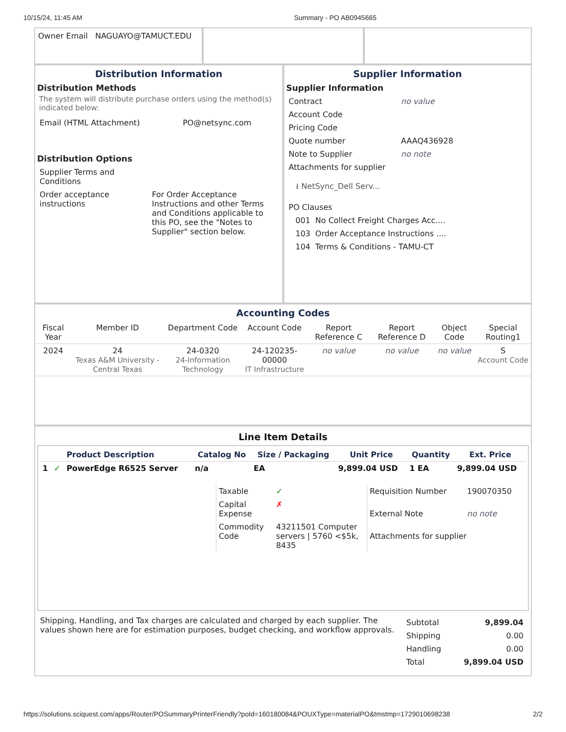10/15/24, 11:45 AM Summary - PO AB0945665
Owner Email NAGUAYO@TAMUCT.EDU
Distribution Information
Distribution Methods
The system will distribute purchase orders using the method(s) indicated below:
| Email (HTML Attachment) | PO@netsync.com |
Distribution Options
| Supplier Terms and Conditions | |
| Order acceptance instructions | For Order Acceptance Instructions and other Terms and Conditions applicable to this PO, see the "Notes to Supplier" section below. |
Supplier Information
Supplier Information
| Contract | no value |
| Account Code | |
| Pricing Code | |
| Quote number | AAAQ436928 |
| Note to Supplier | no note |
| Attachments for supplier | |
| ⭳ NetSync_Dell Serv... | |
| PO Clauses | |
| 001 | No Collect Freight Charges Acc.... |
| 103 | Order Acceptance Instructions .... |
| 104 | Terms & Conditions - TAMU-CT |
Accounting Codes
| Fiscal Year | Member ID | Department Code | Account Code | Report Reference C | Report Reference D | Object Code | Special Routing1 |
| --- | --- | --- | --- | --- | --- | --- | --- |
| 2024 | 24 Texas A&M University - Central Texas | 24-0320 24-Information Technology | 24-120235-00000 IT Infrastructure | no value | no value | no value | S Account Code |
Line Item Details
| | | Product Description | Catalog No | Size / Packaging | Unit Price | Quantity | Ext. Price |
| --- | --- | --- | --- | --- | --- | --- | --- |
| 1 | ✓ | PowerEdge R6525 Server | n/a | EA | 9,899.04 USD | 1 EA | 9,899.04 USD |
| Taxable | ✓ |
| Capital Expense | ✗ |
| Commodity Code | 43211501 Computer servers / 5760 <$5k, 8435 |
| Requisition Number | 190070350 |
| External Note | no note |
| Attachments for supplier | |
Shipping, Handling, and Tax charges are calculated and charged by each supplier. The values shown here are for estimation purposes, budget checking, and workflow approvals.
| Subtotal | 9,899.04 |
| Shipping | 0.00 |
| Handling | 0.00 |
| Total | 9,899.04 USD |
https://solutions.sciquest.com/apps/Router/POSummaryPrinterFriendly?poId=160180084&POUXType=materialPO&tmstmp=1729010698238 2/2